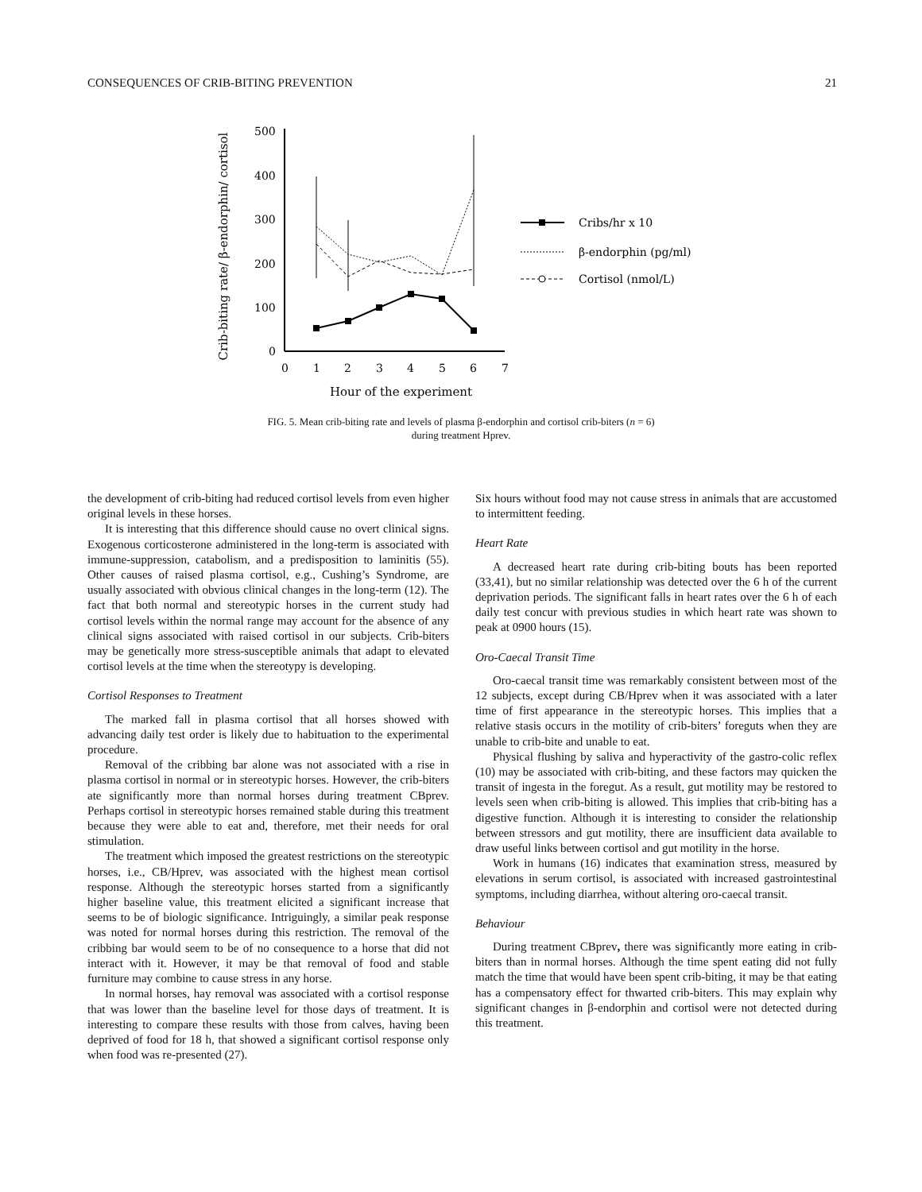CONSEQUENCES OF CRIB-BITING PREVENTION 21
Crib-biting rate/ β-endorphin/ cortisol
500
400
300
200
100
0
0
1
2
3
4
5
6
7
Hour of the experiment
Cribs/hr x 10
β-endorphin (pg/ml)
Cortisol (nmol/L)
FIG. 5. Mean crib-biting rate and levels of plasma β-endorphin and cortisol crib-biters (n = 6)
during treatment Hprev.
the development of crib-biting had reduced cortisol levels from even higher original levels in these horses.
It is interesting that this difference should cause no overt clinical signs. Exogenous corticosterone administered in the long-term is associated with immune-suppression, catabolism, and a predisposition to laminitis (55). Other causes of raised plasma cortisol, e.g., Cushing’s Syndrome, are usually associated with obvious clinical changes in the long-term (12). The fact that both normal and stereotypic horses in the current study had cortisol levels within the normal range may account for the absence of any clinical signs associated with raised cortisol in our subjects. Crib-biters may be genetically more stress-susceptible animals that adapt to elevated cortisol levels at the time when the stereotypy is developing.
Cortisol Responses to Treatment
The marked fall in plasma cortisol that all horses showed with advancing daily test order is likely due to habituation to the experimental procedure.
Removal of the cribbing bar alone was not associated with a rise in plasma cortisol in normal or in stereotypic horses. However, the crib-biters ate significantly more than normal horses during treatment CBprev. Perhaps cortisol in stereotypic horses remained stable during this treatment because they were able to eat and, therefore, met their needs for oral stimulation.
The treatment which imposed the greatest restrictions on the stereotypic horses, i.e., CB/Hprev, was associated with the highest mean cortisol response. Although the stereotypic horses started from a significantly higher baseline value, this treatment elicited a significant increase that seems to be of biologic significance. Intriguingly, a similar peak response was noted for normal horses during this restriction. The removal of the cribbing bar would seem to be of no consequence to a horse that did not interact with it. However, it may be that removal of food and stable furniture may combine to cause stress in any horse.
In normal horses, hay removal was associated with a cortisol response that was lower than the baseline level for those days of treatment. It is interesting to compare these results with those from calves, having been deprived of food for 18 h, that showed a significant cortisol response only when food was re-presented (27).
Six hours without food may not cause stress in animals that are accustomed to intermittent feeding.
Heart Rate
A decreased heart rate during crib-biting bouts has been reported (33,41), but no similar relationship was detected over the 6 h of the current deprivation periods. The significant falls in heart rates over the 6 h of each daily test concur with previous studies in which heart rate was shown to peak at 0900 hours (15).
Oro-Caecal Transit Time
Oro-caecal transit time was remarkably consistent between most of the 12 subjects, except during CB/Hprev when it was associated with a later time of first appearance in the stereotypic horses. This implies that a relative stasis occurs in the motility of crib-biters’ foreguts when they are unable to crib-bite and unable to eat.
Physical flushing by saliva and hyperactivity of the gastro-colic reflex (10) may be associated with crib-biting, and these factors may quicken the transit of ingesta in the foregut. As a result, gut motility may be restored to levels seen when crib-biting is allowed. This implies that crib-biting has a digestive function. Although it is interesting to consider the relationship between stressors and gut motility, there are insufficient data available to draw useful links between cortisol and gut motility in the horse.
Work in humans (16) indicates that examination stress, measured by elevations in serum cortisol, is associated with increased gastrointestinal symptoms, including diarrhea, without altering oro-caecal transit.
Behaviour
During treatment CBprev, there was significantly more eating in crib-biters than in normal horses. Although the time spent eating did not fully match the time that would have been spent crib-biting, it may be that eating has a compensatory effect for thwarted crib-biters. This may explain why significant changes in β-endorphin and cortisol were not detected during this treatment.